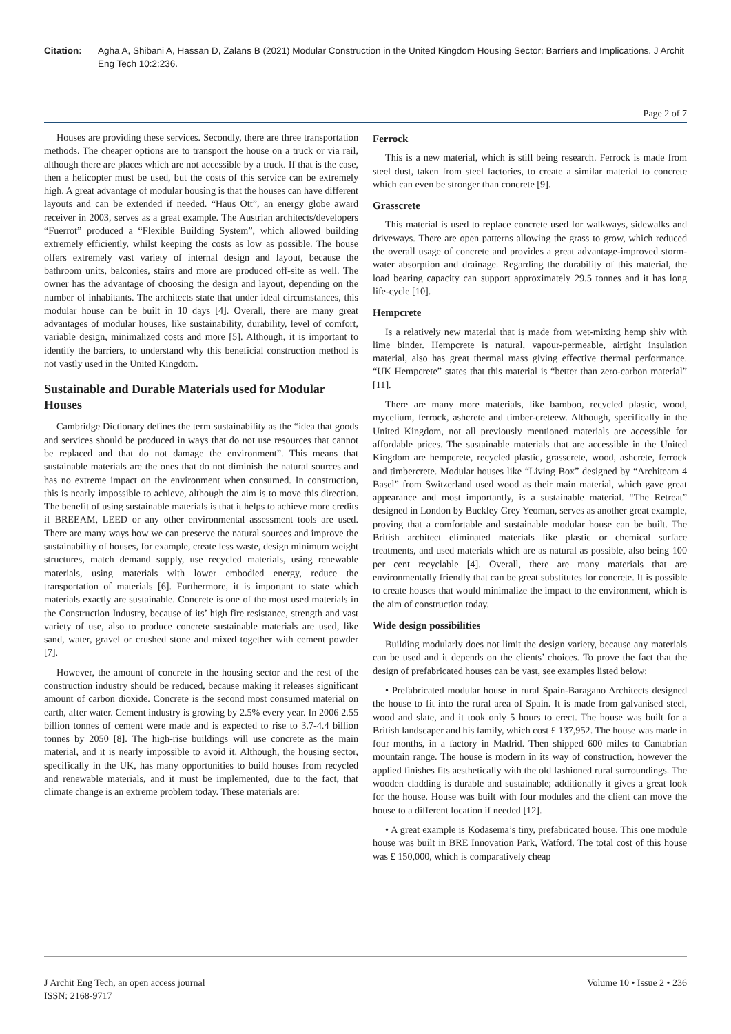Citation: Agha A, Shibani A, Hassan D, Zalans B (2021) Modular Construction in the United Kingdom Housing Sector: Barriers and Implications. J Archit Eng Tech 10:2:236.
Page 2 of 7
Houses are providing these services. Secondly, there are three transportation methods. The cheaper options are to transport the house on a truck or via rail, although there are places which are not accessible by a truck. If that is the case, then a helicopter must be used, but the costs of this service can be extremely high. A great advantage of modular housing is that the houses can have different layouts and can be extended if needed. “Haus Ott”, an energy globe award receiver in 2003, serves as a great example. The Austrian architects/developers “Fuerrot” produced a “Flexible Building System”, which allowed building extremely efficiently, whilst keeping the costs as low as possible. The house offers extremely vast variety of internal design and layout, because the bathroom units, balconies, stairs and more are produced off-site as well. The owner has the advantage of choosing the design and layout, depending on the number of inhabitants. The architects state that under ideal circumstances, this modular house can be built in 10 days [4]. Overall, there are many great advantages of modular houses, like sustainability, durability, level of comfort, variable design, minimalized costs and more [5]. Although, it is important to identify the barriers, to understand why this beneficial construction method is not vastly used in the United Kingdom.
Sustainable and Durable Materials used for Modular Houses
Cambridge Dictionary defines the term sustainability as the “idea that goods and services should be produced in ways that do not use resources that cannot be replaced and that do not damage the environment”. This means that sustainable materials are the ones that do not diminish the natural sources and has no extreme impact on the environment when consumed. In construction, this is nearly impossible to achieve, although the aim is to move this direction. The benefit of using sustainable materials is that it helps to achieve more credits if BREEAM, LEED or any other environmental assessment tools are used. There are many ways how we can preserve the natural sources and improve the sustainability of houses, for example, create less waste, design minimum weight structures, match demand supply, use recycled materials, using renewable materials, using materials with lower embodied energy, reduce the transportation of materials [6]. Furthermore, it is important to state which materials exactly are sustainable. Concrete is one of the most used materials in the Construction Industry, because of its’ high fire resistance, strength and vast variety of use, also to produce concrete sustainable materials are used, like sand, water, gravel or crushed stone and mixed together with cement powder [7].
However, the amount of concrete in the housing sector and the rest of the construction industry should be reduced, because making it releases significant amount of carbon dioxide. Concrete is the second most consumed material on earth, after water. Cement industry is growing by 2.5% every year. In 2006 2.55 billion tonnes of cement were made and is expected to rise to 3.7-4.4 billion tonnes by 2050 [8]. The high-rise buildings will use concrete as the main material, and it is nearly impossible to avoid it. Although, the housing sector, specifically in the UK, has many opportunities to build houses from recycled and renewable materials, and it must be implemented, due to the fact, that climate change is an extreme problem today. These materials are:
Ferrock
This is a new material, which is still being research. Ferrock is made from steel dust, taken from steel factories, to create a similar material to concrete which can even be stronger than concrete [9].
Grasscrete
This material is used to replace concrete used for walkways, sidewalks and driveways. There are open patterns allowing the grass to grow, which reduced the overall usage of concrete and provides a great advantage-improved storm-water absorption and drainage. Regarding the durability of this material, the load bearing capacity can support approximately 29.5 tonnes and it has long life-cycle [10].
Hempcrete
Is a relatively new material that is made from wet-mixing hemp shiv with lime binder. Hempcrete is natural, vapour-permeable, airtight insulation material, also has great thermal mass giving effective thermal performance. “UK Hempcrete” states that this material is “better than zero-carbon material” [11].
There are many more materials, like bamboo, recycled plastic, wood, mycelium, ferrock, ashcrete and timber-creteew. Although, specifically in the United Kingdom, not all previously mentioned materials are accessible for affordable prices. The sustainable materials that are accessible in the United Kingdom are hempcrete, recycled plastic, grasscrete, wood, ashcrete, ferrock and timbercrete. Modular houses like “Living Box” designed by “Architeam 4 Basel” from Switzerland used wood as their main material, which gave great appearance and most importantly, is a sustainable material. “The Retreat” designed in London by Buckley Grey Yeoman, serves as another great example, proving that a comfortable and sustainable modular house can be built. The British architect eliminated materials like plastic or chemical surface treatments, and used materials which are as natural as possible, also being 100 per cent recyclable [4]. Overall, there are many materials that are environmentally friendly that can be great substitutes for concrete. It is possible to create houses that would minimalize the impact to the environment, which is the aim of construction today.
Wide design possibilities
Building modularly does not limit the design variety, because any materials can be used and it depends on the clients’ choices. To prove the fact that the design of prefabricated houses can be vast, see examples listed below:
• Prefabricated modular house in rural Spain-Baragano Architects designed the house to fit into the rural area of Spain. It is made from galvanised steel, wood and slate, and it took only 5 hours to erect. The house was built for a British landscaper and his family, which cost £ 137,952. The house was made in four months, in a factory in Madrid. Then shipped 600 miles to Cantabrian mountain range. The house is modern in its way of construction, however the applied finishes fits aesthetically with the old fashioned rural surroundings. The wooden cladding is durable and sustainable; additionally it gives a great look for the house. House was built with four modules and the client can move the house to a different location if needed [12].
• A great example is Kodasema’s tiny, prefabricated house. This one module house was built in BRE Innovation Park, Watford. The total cost of this house was £ 150,000, which is comparatively cheap
J Archit Eng Tech, an open access journal
ISSN: 2168-9717
Volume 10 • Issue 2 • 236